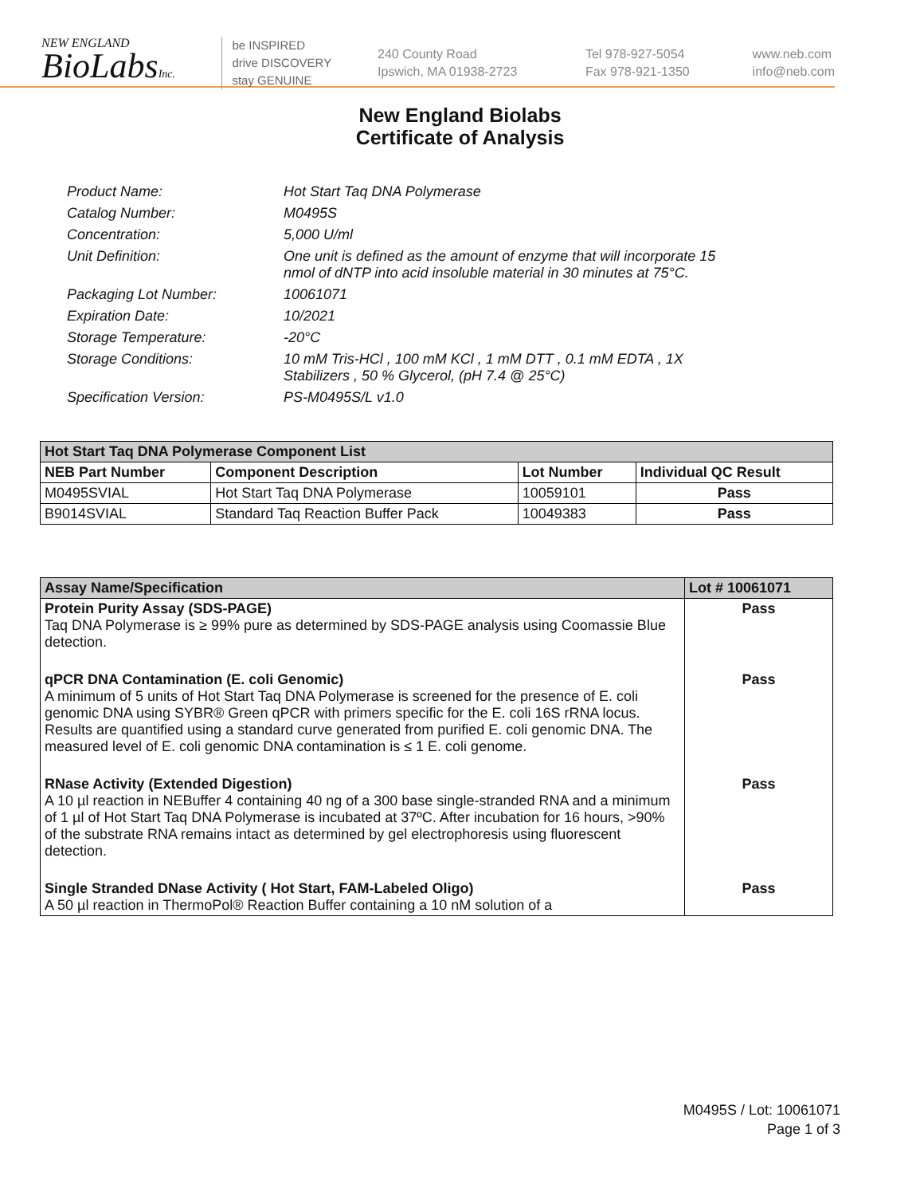NEW ENGLAND
BioLabsInc.
be INSPIRED
drive DISCOVERY
stay GENUINE
240 County Road
Ipswich, MA 01938-2723
Tel 978-927-5054
Fax 978-921-1350
www.neb.com
info@neb.com
New England Biolabs
Certificate of Analysis
| Product Name: | Hot Start Taq DNA Polymerase |
| Catalog Number: | M0495S |
| Concentration: | 5,000 U/ml |
| Unit Definition: | One unit is defined as the amount of enzyme that will incorporate 15 nmol of dNTP into acid insoluble material in 30 minutes at 75°C. |
| Packaging Lot Number: | 10061071 |
| Expiration Date: | 10/2021 |
| Storage Temperature: | -20°C |
| Storage Conditions: | 10 mM Tris-HCl , 100 mM KCl , 1 mM DTT , 0.1 mM EDTA , 1X Stabilizers , 50 % Glycerol, (pH 7.4 @ 25°C) |
| Specification Version: | PS-M0495S/L v1.0 |
| Hot Start Taq DNA Polymerase Component List | | | |
| --- | --- | --- | --- |
| NEB Part Number | Component Description | Lot Number | Individual QC Result |
| M0495SVIAL | Hot Start Taq DNA Polymerase | 10059101 | Pass |
| B9014SVIAL | Standard Taq Reaction Buffer Pack | 10049383 | Pass |
| Assay Name/Specification | Lot # 10061071 |
| --- | --- |
| Protein Purity Assay (SDS-PAGE) Taq DNA Polymerase is ≥ 99% pure as determined by SDS-PAGE analysis using Coomassie Blue detection. | Pass |
| qPCR DNA Contamination (E. coli Genomic) A minimum of 5 units of Hot Start Taq DNA Polymerase is screened for the presence of E. coli genomic DNA using SYBR® Green qPCR with primers specific for the E. coli 16S rRNA locus. Results are quantified using a standard curve generated from purified E. coli genomic DNA. The measured level of E. coli genomic DNA contamination is ≤ 1 E. coli genome. | Pass |
| RNase Activity (Extended Digestion) A 10 µl reaction in NEBuffer 4 containing 40 ng of a 300 base single-stranded RNA and a minimum of 1 µl of Hot Start Taq DNA Polymerase is incubated at 37ºC. After incubation for 16 hours, >90% of the substrate RNA remains intact as determined by gel electrophoresis using fluorescent detection. | Pass |
| Single Stranded DNase Activity ( Hot Start, FAM-Labeled Oligo) A 50 µl reaction in ThermoPol® Reaction Buffer containing a 10 nM solution of a | Pass |
M0495S / Lot: 10061071
Page 1 of 3